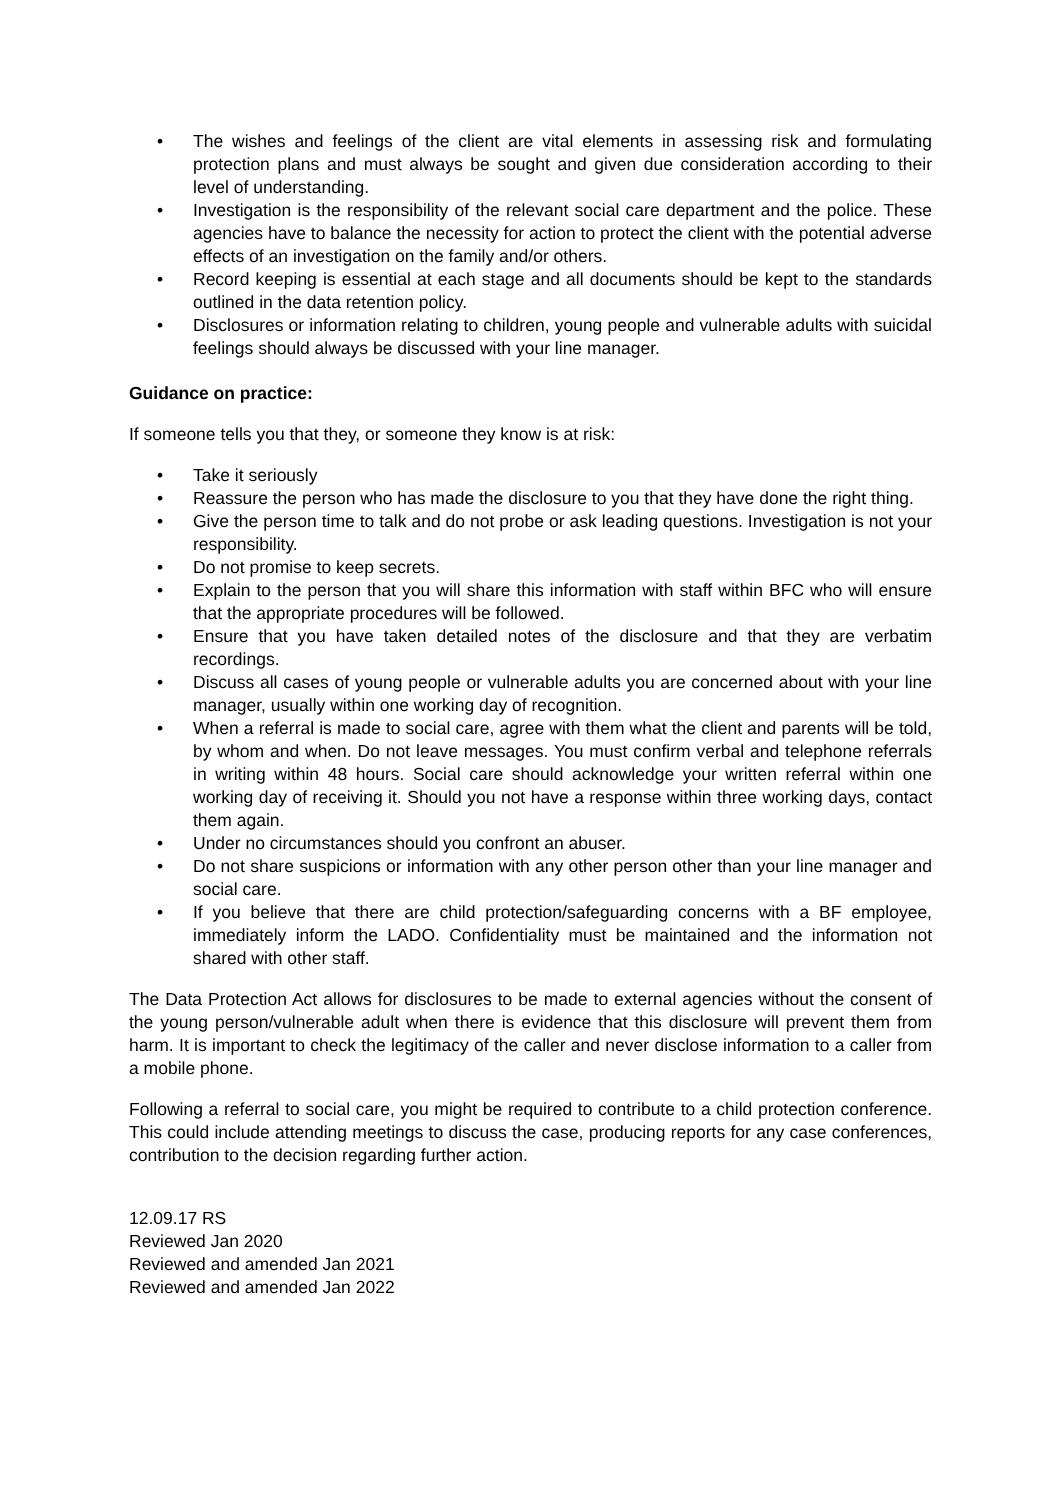• The wishes and feelings of the client are vital elements in assessing risk and formulating protection plans and must always be sought and given due consideration according to their level of understanding.
• Investigation is the responsibility of the relevant social care department and the police. These agencies have to balance the necessity for action to protect the client with the potential adverse effects of an investigation on the family and/or others.
• Record keeping is essential at each stage and all documents should be kept to the standards outlined in the data retention policy.
• Disclosures or information relating to children, young people and vulnerable adults with suicidal feelings should always be discussed with your line manager.
Guidance on practice:
If someone tells you that they, or someone they know is at risk:
• Take it seriously
• Reassure the person who has made the disclosure to you that they have done the right thing.
• Give the person time to talk and do not probe or ask leading questions. Investigation is not your responsibility.
• Do not promise to keep secrets.
• Explain to the person that you will share this information with staff within BFC who will ensure that the appropriate procedures will be followed.
• Ensure that you have taken detailed notes of the disclosure and that they are verbatim recordings.
• Discuss all cases of young people or vulnerable adults you are concerned about with your line manager, usually within one working day of recognition.
• When a referral is made to social care, agree with them what the client and parents will be told, by whom and when. Do not leave messages. You must confirm verbal and telephone referrals in writing within 48 hours. Social care should acknowledge your written referral within one working day of receiving it. Should you not have a response within three working days, contact them again.
• Under no circumstances should you confront an abuser.
• Do not share suspicions or information with any other person other than your line manager and social care.
• If you believe that there are child protection/safeguarding concerns with a BF employee, immediately inform the LADO. Confidentiality must be maintained and the information not shared with other staff.
The Data Protection Act allows for disclosures to be made to external agencies without the consent of the young person/vulnerable adult when there is evidence that this disclosure will prevent them from harm. It is important to check the legitimacy of the caller and never disclose information to a caller from a mobile phone.
Following a referral to social care, you might be required to contribute to a child protection conference. This could include attending meetings to discuss the case, producing reports for any case conferences, contribution to the decision regarding further action.
12.09.17 RS
Reviewed Jan 2020
Reviewed and amended Jan 2021
Reviewed and amended Jan 2022